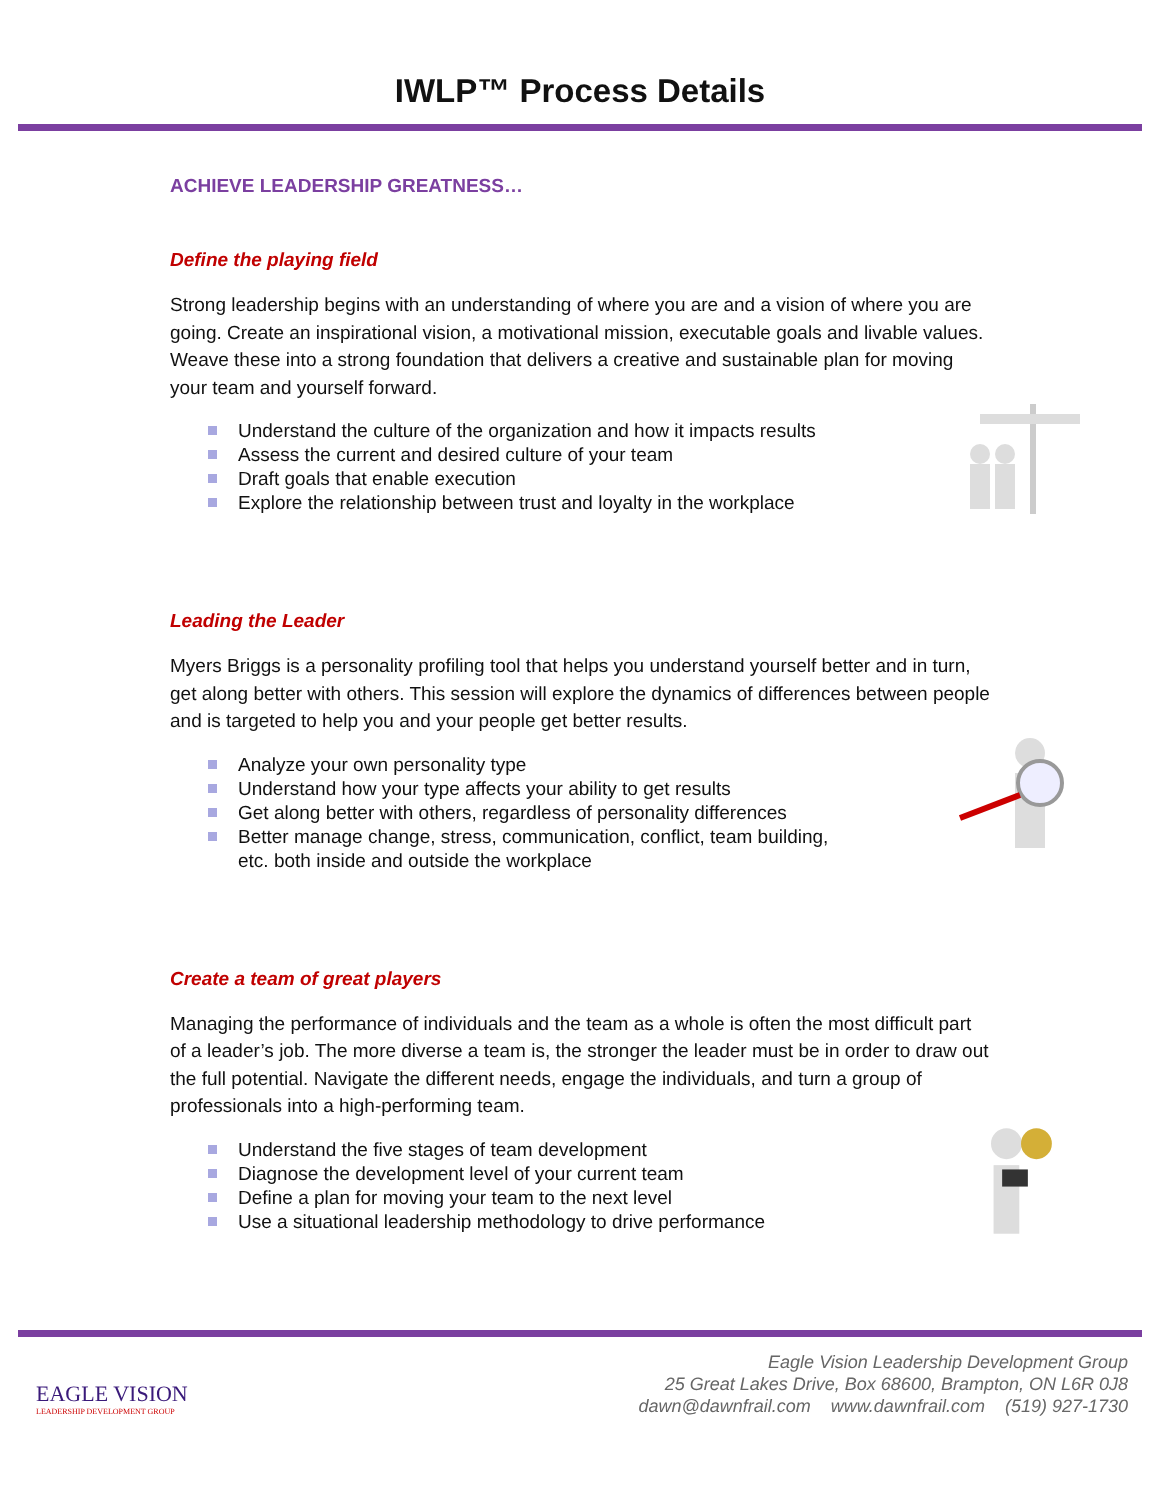IWLP™ Process Details
ACHIEVE LEADERSHIP GREATNESS…
Define the playing field
Strong leadership begins with an understanding of where you are and a vision of where you are going. Create an inspirational vision, a motivational mission, executable goals and livable values. Weave these into a strong foundation that delivers a creative and sustainable plan for moving your team and yourself forward.
Understand the culture of the organization and how it impacts results
Assess the current and desired culture of your team
Draft goals that enable execution
Explore the relationship between trust and loyalty in the workplace
Leading the Leader
Myers Briggs is a personality profiling tool that helps you understand yourself better and in turn, get along better with others. This session will explore the dynamics of differences between people and is targeted to help you and your people get better results.
Analyze your own personality type
Understand how your type affects your ability to get results
Get along better with others, regardless of personality differences
Better manage change, stress, communication, conflict, team building,
etc. both inside and outside the workplace
Create a team of great players
Managing the performance of individuals and the team as a whole is often the most difficult part of a leader’s job. The more diverse a team is, the stronger the leader must be in order to draw out the full potential. Navigate the different needs, engage the individuals, and turn a group of professionals into a high-performing team.
Understand the five stages of team development
Diagnose the development level of your current team
Define a plan for moving your team to the next level
Use a situational leadership methodology to drive performance
EAGLE VISION
LEADERSHIP DEVELOPMENT GROUP
Eagle Vision Leadership Development Group
25 Great Lakes Drive, Box 68600, Brampton, ON L6R 0J8
dawn@dawnfrail.com www.dawnfrail.com (519) 927-1730